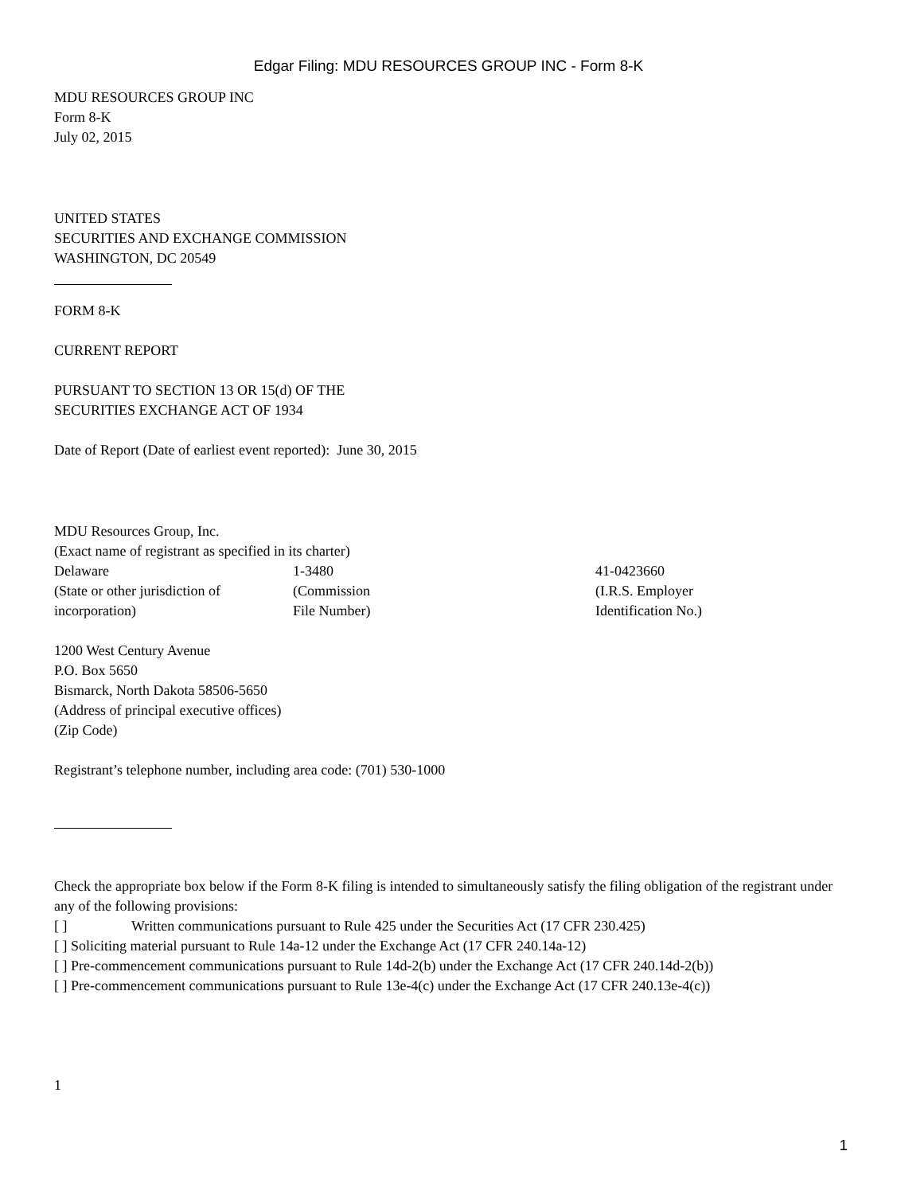Edgar Filing: MDU RESOURCES GROUP INC - Form 8-K
MDU RESOURCES GROUP INC
Form 8-K
July 02, 2015
UNITED STATES
SECURITIES AND EXCHANGE COMMISSION
WASHINGTON, DC 20549
FORM 8-K
CURRENT REPORT
PURSUANT TO SECTION 13 OR 15(d) OF THE
SECURITIES EXCHANGE ACT OF 1934
Date of Report (Date of earliest event reported): June 30, 2015
MDU Resources Group, Inc.
(Exact name of registrant as specified in its charter)
| Delaware | 1-3480 | 41-0423660 |
| (State or other jurisdiction of incorporation) | (Commission File Number) | (I.R.S. Employer Identification No.) |
1200 West Century Avenue
P.O. Box 5650
Bismarck, North Dakota 58506-5650
(Address of principal executive offices)
(Zip Code)
Registrant’s telephone number, including area code: (701) 530-1000
Check the appropriate box below if the Form 8-K filing is intended to simultaneously satisfy the filing obligation of the registrant under any of the following provisions:
| [ ] | Written communications pursuant to Rule 425 under the Securities Act (17 CFR 230.425) |
[ ] Soliciting material pursuant to Rule 14a-12 under the Exchange Act (17 CFR 240.14a-12)
[ ] Pre-commencement communications pursuant to Rule 14d-2(b) under the Exchange Act (17 CFR 240.14d-2(b))
[ ] Pre-commencement communications pursuant to Rule 13e-4(c) under the Exchange Act (17 CFR 240.13e-4(c))
1
1